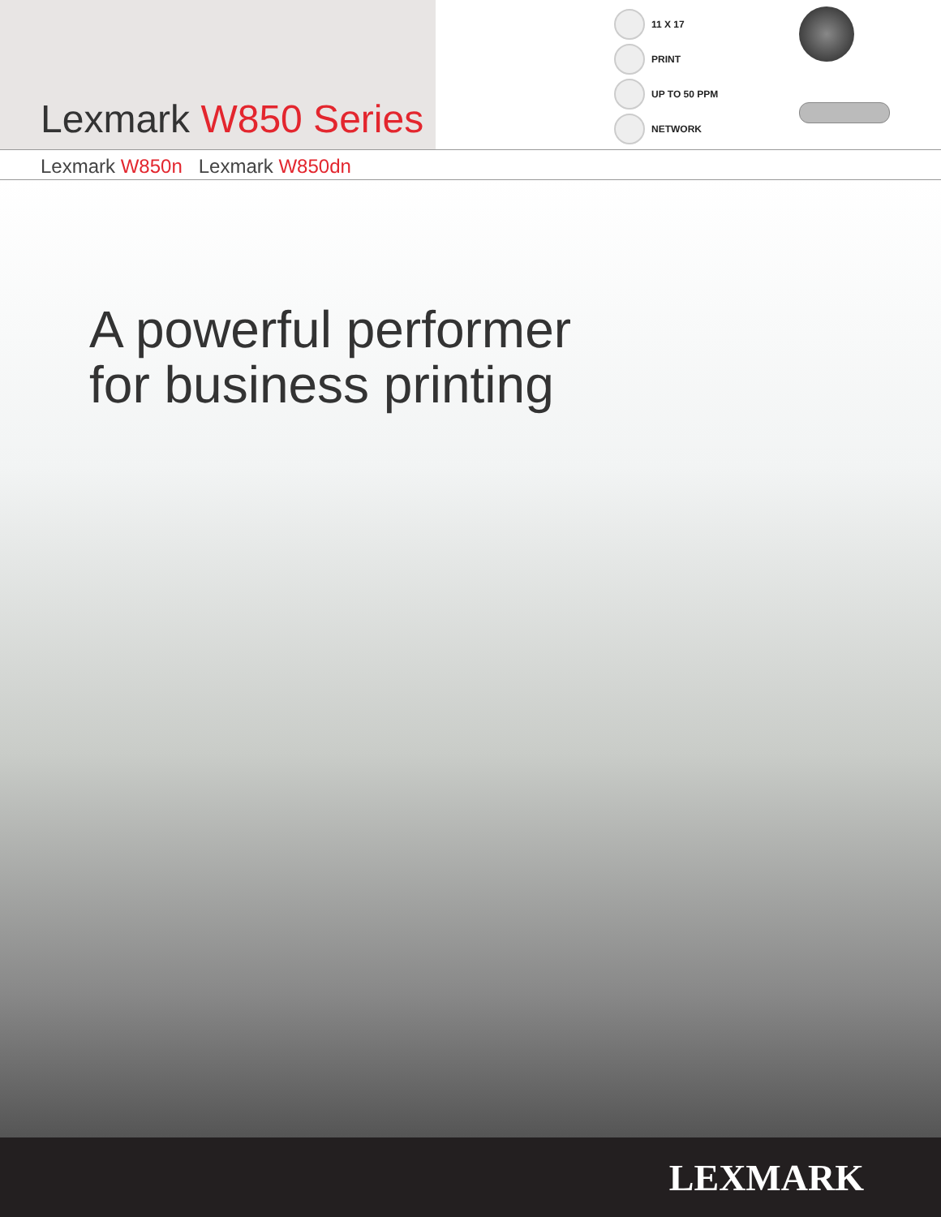Lexmark W850 Series
11 X 17
PRINT
UP TO 50 PPM
NETWORK
Lexmark W850n Lexmark W850dn
A powerful performer
for business printing
LEXMARK